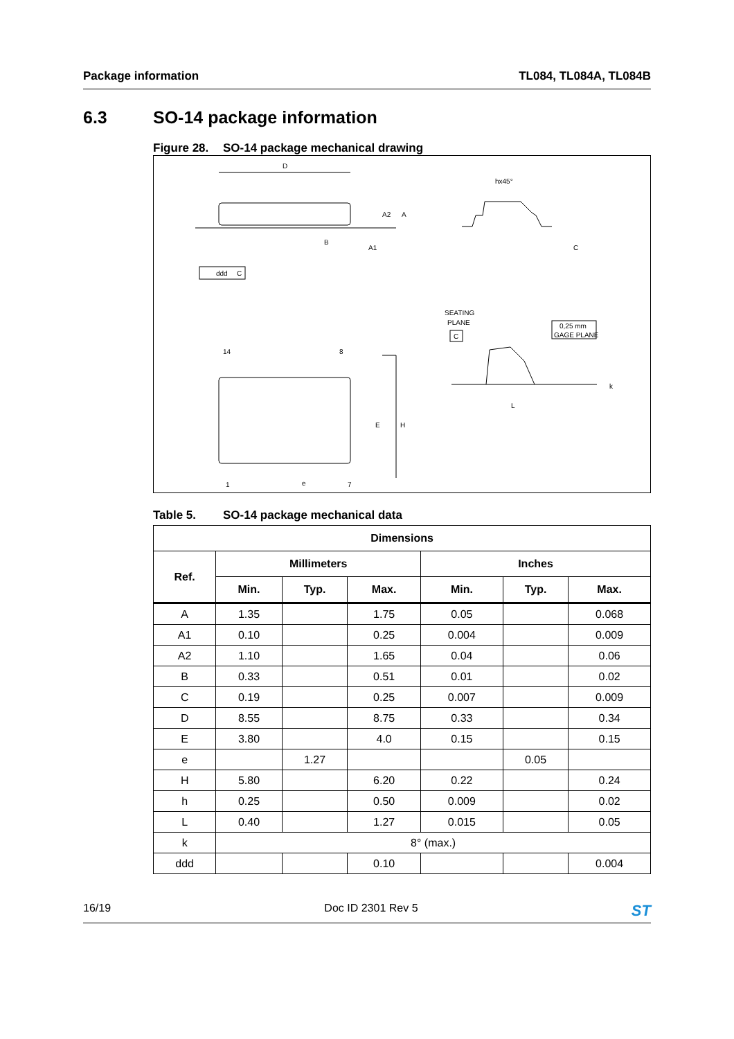Package information TL084, TL084A, TL084B
6.3 SO-14 package information
Figure 28. SO-14 package mechanical drawing
D
A2
A
B
A1
ddd
C
hx45°
C
SEATING
PLANE
C
0,25 mm
GAGE PLANE
L
k
14
8
1
7
E
H
e
Table 5. SO-14 package mechanical data
| Dimensions | | | | | | |
| --- | --- | --- | --- | --- | --- | --- |
| Ref. | Millimeters | | | Inches | | |
| | Min. | Typ. | Max. | Min. | Typ. | Max. |
| A | 1.35 | | 1.75 | 0.05 | | 0.068 |
| A1 | 0.10 | | 0.25 | 0.004 | | 0.009 |
| A2 | 1.10 | | 1.65 | 0.04 | | 0.06 |
| B | 0.33 | | 0.51 | 0.01 | | 0.02 |
| C | 0.19 | | 0.25 | 0.007 | | 0.009 |
| D | 8.55 | | 8.75 | 0.33 | | 0.34 |
| E | 3.80 | | 4.0 | 0.15 | | 0.15 |
| e | | 1.27 | | | 0.05 | |
| H | 5.80 | | 6.20 | 0.22 | | 0.24 |
| h | 0.25 | | 0.50 | 0.009 | | 0.02 |
| L | 0.40 | | 1.27 | 0.015 | | 0.05 |
| k | 8° (max.) | | | | | |
| ddd | | | 0.10 | | | 0.004 |
16/19 Doc ID 2301 Rev 5
ST